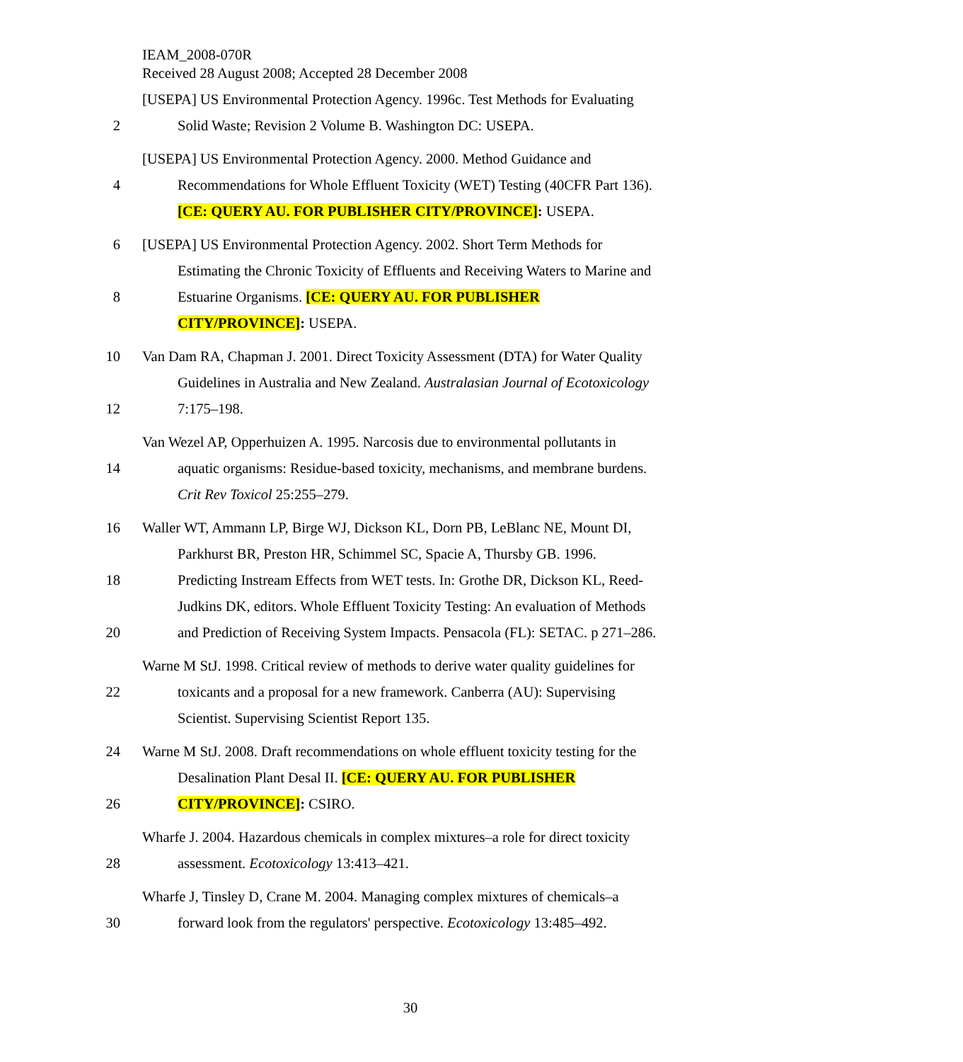IEAM_2008-070R
Received 28 August 2008; Accepted 28 December 2008
[USEPA] US Environmental Protection Agency. 1996c. Test Methods for Evaluating
2 Solid Waste; Revision 2 Volume B. Washington DC: USEPA.
[USEPA] US Environmental Protection Agency. 2000. Method Guidance and
4 Recommendations for Whole Effluent Toxicity (WET) Testing (40CFR Part 136).
[CE: QUERY AU. FOR PUBLISHER CITY/PROVINCE]: USEPA.
6 [USEPA] US Environmental Protection Agency. 2002. Short Term Methods for
Estimating the Chronic Toxicity of Effluents and Receiving Waters to Marine and
8 Estuarine Organisms. [CE: QUERY AU. FOR PUBLISHER
CITY/PROVINCE]: USEPA.
10 Van Dam RA, Chapman J. 2001. Direct Toxicity Assessment (DTA) for Water Quality
Guidelines in Australia and New Zealand. Australasian Journal of Ecotoxicology
12 7:175–198.
Van Wezel AP, Opperhuizen A. 1995. Narcosis due to environmental pollutants in
14 aquatic organisms: Residue-based toxicity, mechanisms, and membrane burdens.
Crit Rev Toxicol 25:255–279.
16 Waller WT, Ammann LP, Birge WJ, Dickson KL, Dorn PB, LeBlanc NE, Mount DI,
Parkhurst BR, Preston HR, Schimmel SC, Spacie A, Thursby GB. 1996.
18 Predicting Instream Effects from WET tests. In: Grothe DR, Dickson KL, Reed-
Judkins DK, editors. Whole Effluent Toxicity Testing: An evaluation of Methods
20 and Prediction of Receiving System Impacts. Pensacola (FL): SETAC. p 271–286.
Warne M StJ. 1998. Critical review of methods to derive water quality guidelines for
22 toxicants and a proposal for a new framework. Canberra (AU): Supervising
Scientist. Supervising Scientist Report 135.
24 Warne M StJ. 2008. Draft recommendations on whole effluent toxicity testing for the
Desalination Plant Desal II. [CE: QUERY AU. FOR PUBLISHER
26 CITY/PROVINCE]: CSIRO.
Wharfe J. 2004. Hazardous chemicals in complex mixtures–a role for direct toxicity
28 assessment. Ecotoxicology 13:413–421.
Wharfe J, Tinsley D, Crane M. 2004. Managing complex mixtures of chemicals–a
30 forward look from the regulators' perspective. Ecotoxicology 13:485–492.
30